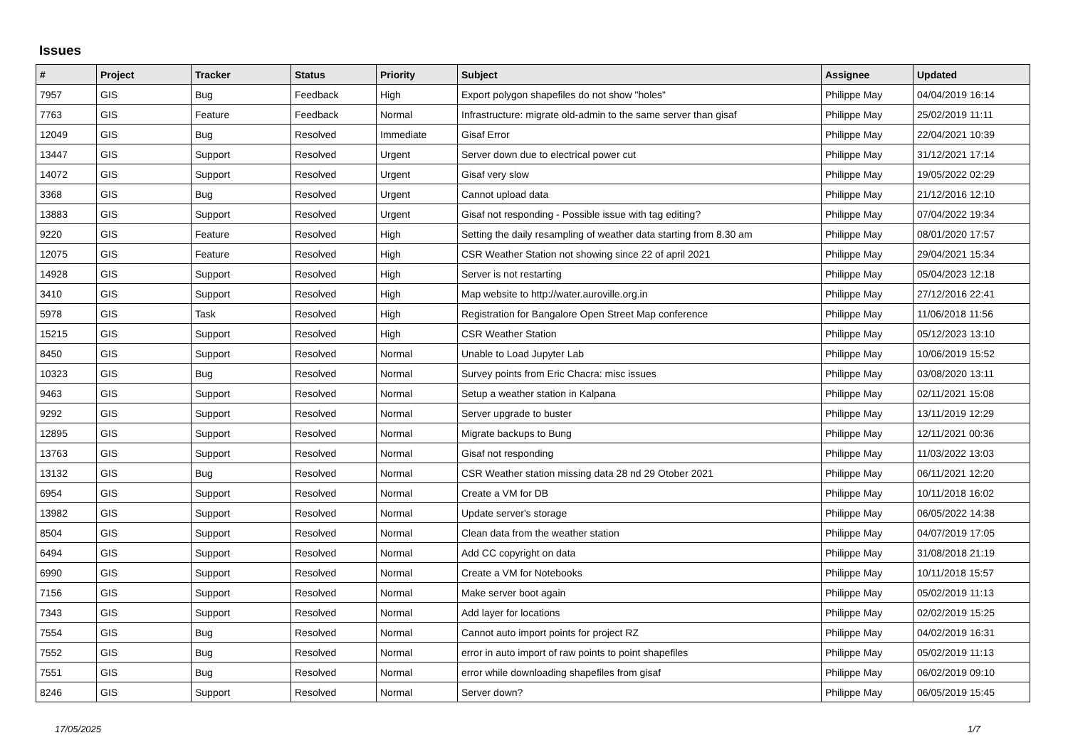Issues
| # | Project | Tracker | Status | Priority | Subject | Assignee | Updated |
| --- | --- | --- | --- | --- | --- | --- | --- |
| 7957 | GIS | Bug | Feedback | High | Export polygon shapefiles do not show "holes" | Philippe May | 04/04/2019 16:14 |
| 7763 | GIS | Feature | Feedback | Normal | Infrastructure: migrate old-admin to the same server than gisaf | Philippe May | 25/02/2019 11:11 |
| 12049 | GIS | Bug | Resolved | Immediate | Gisaf Error | Philippe May | 22/04/2021 10:39 |
| 13447 | GIS | Support | Resolved | Urgent | Server down due to electrical power cut | Philippe May | 31/12/2021 17:14 |
| 14072 | GIS | Support | Resolved | Urgent | Gisaf very slow | Philippe May | 19/05/2022 02:29 |
| 3368 | GIS | Bug | Resolved | Urgent | Cannot upload data | Philippe May | 21/12/2016 12:10 |
| 13883 | GIS | Support | Resolved | Urgent | Gisaf not responding - Possible issue with tag editing? | Philippe May | 07/04/2022 19:34 |
| 9220 | GIS | Feature | Resolved | High | Setting the daily resampling of weather data starting from 8.30 am | Philippe May | 08/01/2020 17:57 |
| 12075 | GIS | Feature | Resolved | High | CSR Weather Station not showing since 22 of april 2021 | Philippe May | 29/04/2021 15:34 |
| 14928 | GIS | Support | Resolved | High | Server is not restarting | Philippe May | 05/04/2023 12:18 |
| 3410 | GIS | Support | Resolved | High | Map website to http://water.auroville.org.in | Philippe May | 27/12/2016 22:41 |
| 5978 | GIS | Task | Resolved | High | Registration for Bangalore Open Street Map conference | Philippe May | 11/06/2018 11:56 |
| 15215 | GIS | Support | Resolved | High | CSR Weather Station | Philippe May | 05/12/2023 13:10 |
| 8450 | GIS | Support | Resolved | Normal | Unable to Load Jupyter Lab | Philippe May | 10/06/2019 15:52 |
| 10323 | GIS | Bug | Resolved | Normal | Survey points from Eric Chacra: misc issues | Philippe May | 03/08/2020 13:11 |
| 9463 | GIS | Support | Resolved | Normal | Setup a weather station in Kalpana | Philippe May | 02/11/2021 15:08 |
| 9292 | GIS | Support | Resolved | Normal | Server upgrade to buster | Philippe May | 13/11/2019 12:29 |
| 12895 | GIS | Support | Resolved | Normal | Migrate backups to Bung | Philippe May | 12/11/2021 00:36 |
| 13763 | GIS | Support | Resolved | Normal | Gisaf not responding | Philippe May | 11/03/2022 13:03 |
| 13132 | GIS | Bug | Resolved | Normal | CSR Weather station missing data 28 nd 29 Otober 2021 | Philippe May | 06/11/2021 12:20 |
| 6954 | GIS | Support | Resolved | Normal | Create a VM for DB | Philippe May | 10/11/2018 16:02 |
| 13982 | GIS | Support | Resolved | Normal | Update server's storage | Philippe May | 06/05/2022 14:38 |
| 8504 | GIS | Support | Resolved | Normal | Clean data from the weather station | Philippe May | 04/07/2019 17:05 |
| 6494 | GIS | Support | Resolved | Normal | Add CC copyright on data | Philippe May | 31/08/2018 21:19 |
| 6990 | GIS | Support | Resolved | Normal | Create a VM for Notebooks | Philippe May | 10/11/2018 15:57 |
| 7156 | GIS | Support | Resolved | Normal | Make server boot again | Philippe May | 05/02/2019 11:13 |
| 7343 | GIS | Support | Resolved | Normal | Add layer for locations | Philippe May | 02/02/2019 15:25 |
| 7554 | GIS | Bug | Resolved | Normal | Cannot auto import points for project RZ | Philippe May | 04/02/2019 16:31 |
| 7552 | GIS | Bug | Resolved | Normal | error in auto import of raw points to point shapefiles | Philippe May | 05/02/2019 11:13 |
| 7551 | GIS | Bug | Resolved | Normal | error while downloading shapefiles from gisaf | Philippe May | 06/02/2019 09:10 |
| 8246 | GIS | Support | Resolved | Normal | Server down? | Philippe May | 06/05/2019 15:45 |
17/05/2025 1/7